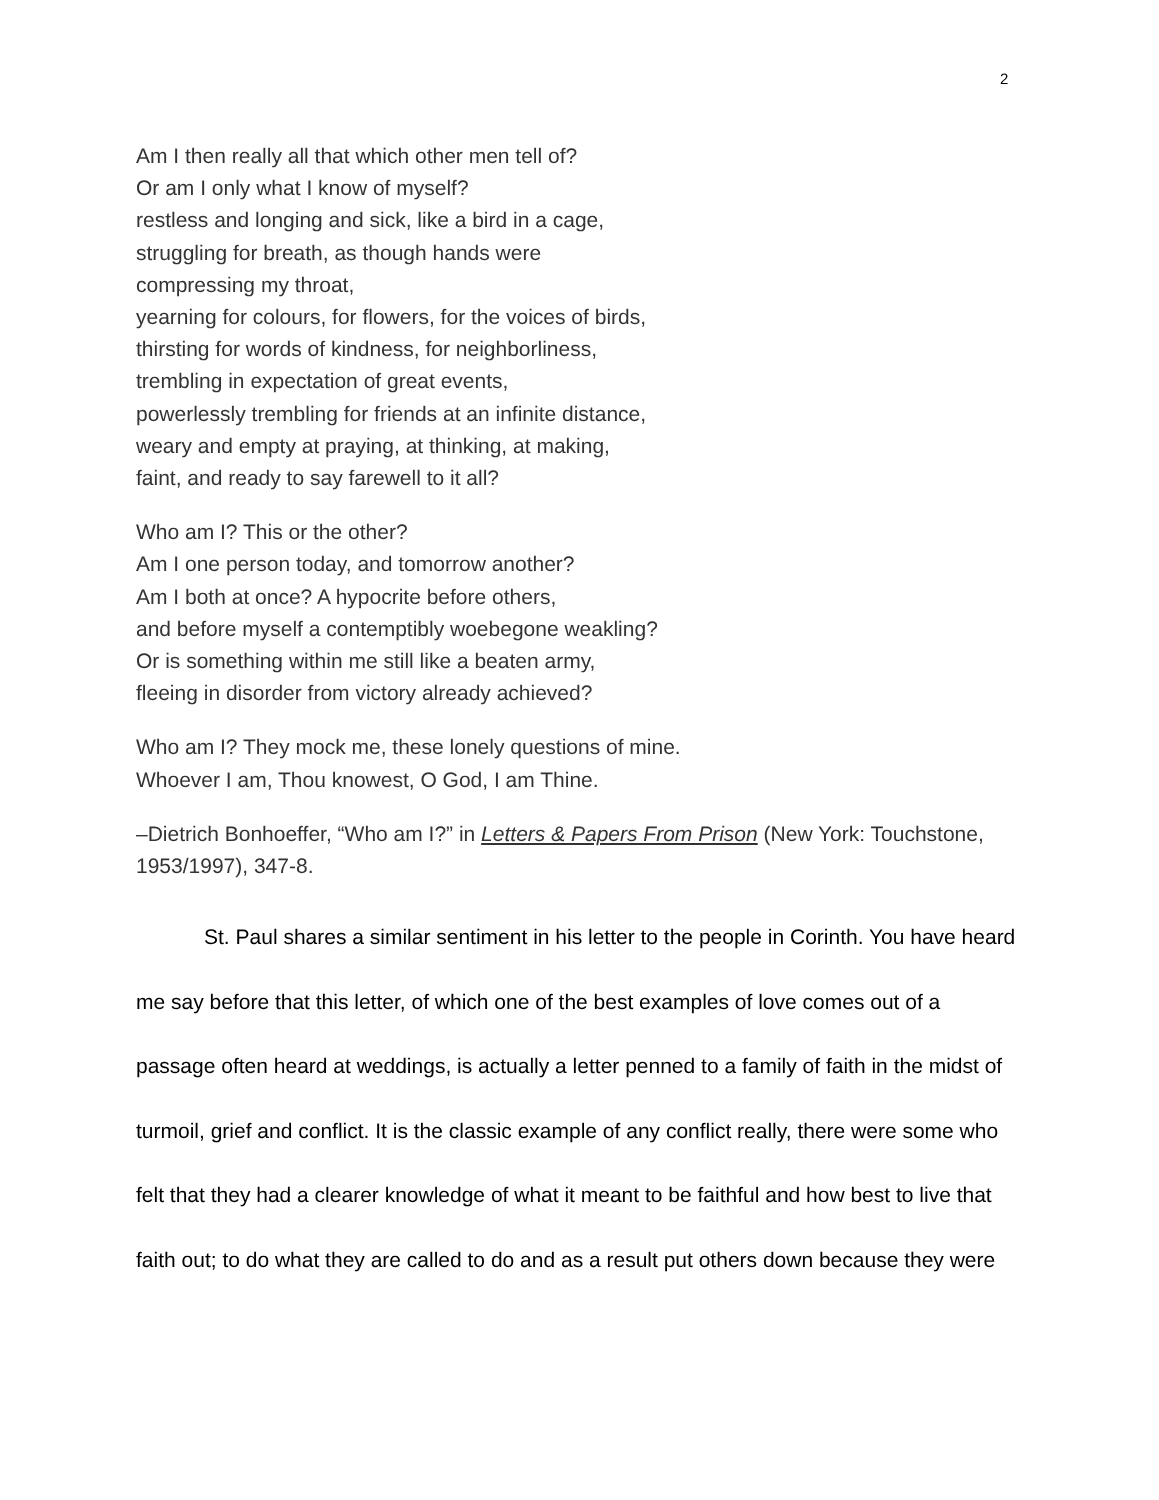2
Am I then really all that which other men tell of?
Or am I only what I know of myself?
restless and longing and sick, like a bird in a cage,
struggling for breath, as though hands were
compressing my throat,
yearning for colours, for flowers, for the voices of birds,
thirsting for words of kindness, for neighborliness,
trembling in expectation of great events,
powerlessly trembling for friends at an infinite distance,
weary and empty at praying, at thinking, at making,
faint, and ready to say farewell to it all?
Who am I? This or the other?
Am I one person today, and tomorrow another?
Am I both at once? A hypocrite before others,
and before myself a contemptibly woebegone weakling?
Or is something within me still like a beaten army,
fleeing in disorder from victory already achieved?
Who am I? They mock me, these lonely questions of mine.
Whoever I am, Thou knowest, O God, I am Thine.
–Dietrich Bonhoeffer, “Who am I?” in Letters & Papers From Prison (New York: Touchstone, 1953/1997), 347-8.
St. Paul shares a similar sentiment in his letter to the people in Corinth. You have heard me say before that this letter, of which one of the best examples of love comes out of a passage often heard at weddings, is actually a letter penned to a family of faith in the midst of turmoil, grief and conflict. It is the classic example of any conflict really, there were some who felt that they had a clearer knowledge of what it meant to be faithful and how best to live that faith out; to do what they are called to do and as a result put others down because they were